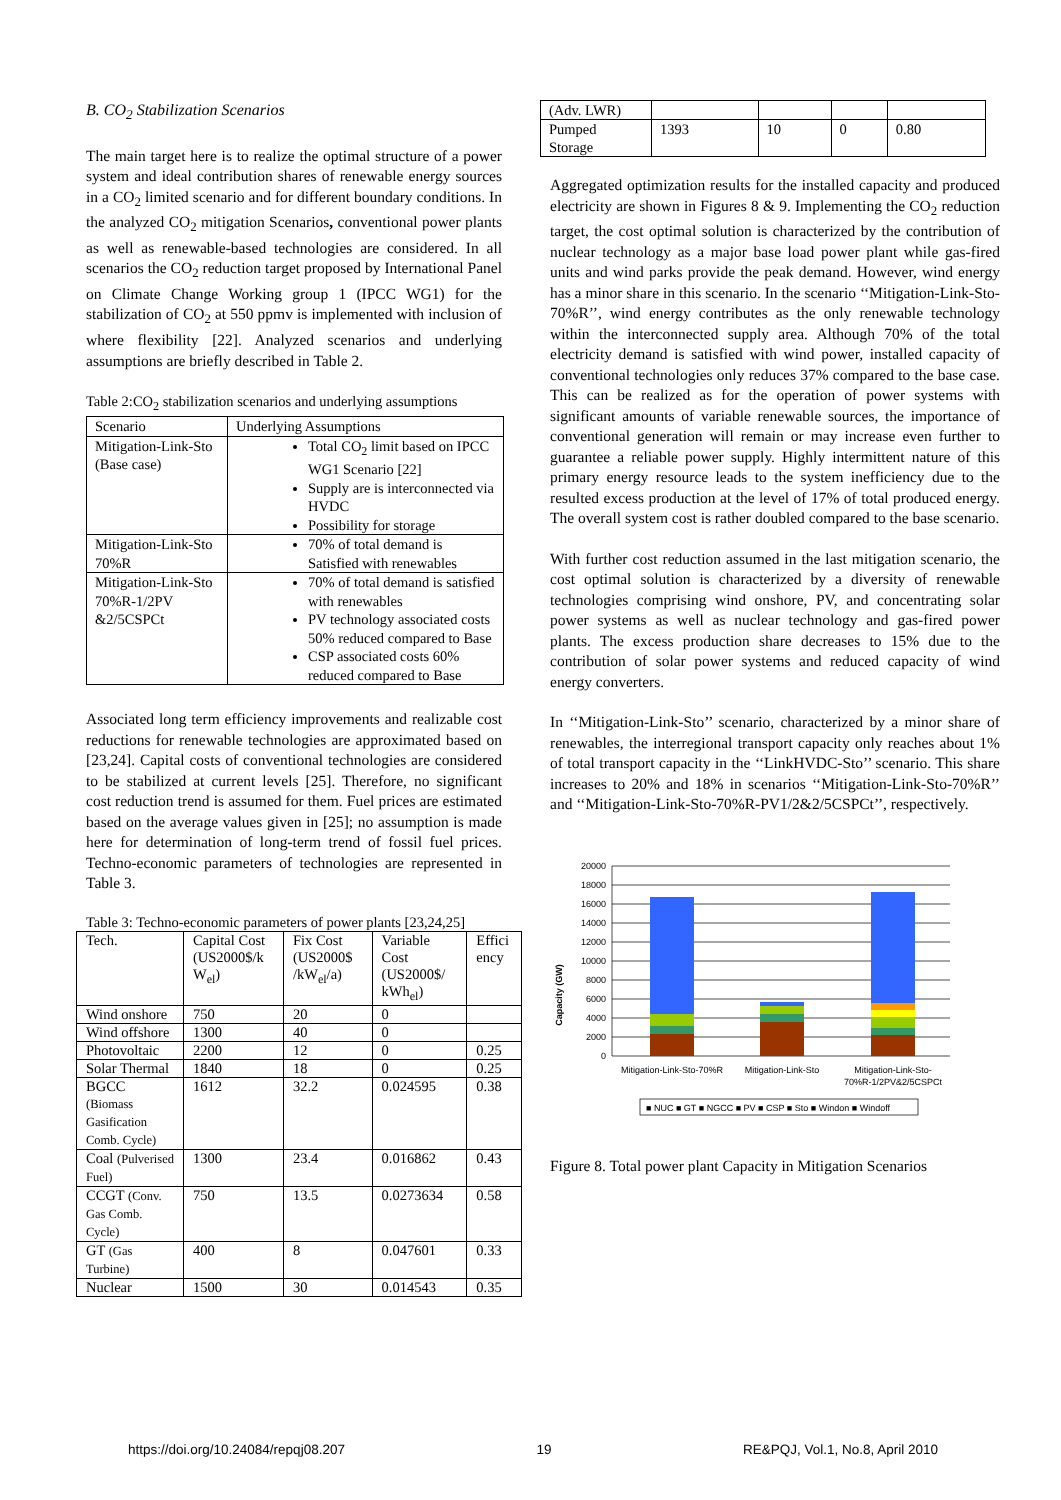B. CO<sub>2</sub> Stabilization Scenarios
The main target here is to realize the optimal structure of a power system and ideal contribution shares of renewable energy sources in a CO<sub>2</sub> limited scenario and for different boundary conditions. In the analyzed CO<sub>2</sub> mitigation Scenarios, conventional power plants as well as renewable-based technologies are considered. In all scenarios the CO<sub>2</sub> reduction target proposed by International Panel on Climate Change Working group 1 (IPCC WG1) for the stabilization of CO<sub>2</sub> at 550 ppmv is implemented with inclusion of where flexibility [22]. Analyzed scenarios and underlying assumptions are briefly described in Table 2.
Table 2:CO<sub>2</sub> stabilization scenarios and underlying assumptions
| Scenario | Underlying Assumptions |
| --- | --- |
| Mitigation-Link-Sto (Base case) | Total CO<sub>2</sub> limit based on IPCC WG1 Scenario [22] Supply are is interconnected via HVDC Possibility for storage |
| Mitigation-Link-Sto 70%R | 70% of total demand is Satisfied with renewables |
| Mitigation-Link-Sto 70%R-1/2PV &2/5CSPCt | 70% of total demand is satisfied with renewables PV technology associated costs 50% reduced compared to Base CSP associated costs 60% reduced compared to Base |
Associated long term efficiency improvements and realizable cost reductions for renewable technologies are approximated based on [23,24]. Capital costs of conventional technologies are considered to be stabilized at current levels [25]. Therefore, no significant cost reduction trend is assumed for them. Fuel prices are estimated based on the average values given in [25]; no assumption is made here for determination of long-term trend of fossil fuel prices. Techno-economic parameters of technologies are represented in Table 3.
Table 3: Techno-economic parameters of power plants [23,24,25]
| Tech. | Capital Cost (US2000$/k W<sub>el</sub>) | Fix Cost (US2000$ /kW<sub>el</sub>/a) | Variable Cost (US2000$/ kWh<sub>el</sub>) | Effici ency |
| --- | --- | --- | --- | --- |
| Wind onshore | 750 | 20 | 0 | |
| Wind offshore | 1300 | 40 | 0 | |
| Photovoltaic | 2200 | 12 | 0 | 0.25 |
| Solar Thermal | 1840 | 18 | 0 | 0.25 |
| BGCC (Biomass Gasification Comb. Cycle) | 1612 | 32.2 | 0.024595 | 0.38 |
| Coal (Pulverised Fuel) | 1300 | 23.4 | 0.016862 | 0.43 |
| CCGT (Conv. Gas Comb. Cycle) | 750 | 13.5 | 0.0273634 | 0.58 |
| GT (Gas Turbine) | 400 | 8 | 0.047601 | 0.33 |
| Nuclear | 1500 | 30 | 0.014543 | 0.35 |
| (Adv. LWR) | | | | |
| Pumped Storage | 1393 | 10 | 0 | 0.80 |
Aggregated optimization results for the installed capacity and produced electricity are shown in Figures 8 & 9. Implementing the CO<sub>2</sub> reduction target, the cost optimal solution is characterized by the contribution of nuclear technology as a major base load power plant while gas-fired units and wind parks provide the peak demand. However, wind energy has a minor share in this scenario. In the scenario ‘‘Mitigation-Link-Sto-70%R’’, wind energy contributes as the only renewable technology within the interconnected supply area. Although 70% of the total electricity demand is satisfied with wind power, installed capacity of conventional technologies only reduces 37% compared to the base case. This can be realized as for the operation of power systems with significant amounts of variable renewable sources, the importance of conventional generation will remain or may increase even further to guarantee a reliable power supply. Highly intermittent nature of this primary energy resource leads to the system inefficiency due to the resulted excess production at the level of 17% of total produced energy. The overall system cost is rather doubled compared to the base scenario.
With further cost reduction assumed in the last mitigation scenario, the cost optimal solution is characterized by a diversity of renewable technologies comprising wind onshore, PV, and concentrating solar power systems as well as nuclear technology and gas-fired power plants. The excess production share decreases to 15% due to the contribution of solar power systems and reduced capacity of wind energy converters.
In ‘‘Mitigation-Link-Sto’’ scenario, characterized by a minor share of renewables, the interregional transport capacity only reaches about 1% of total transport capacity in the ‘‘LinkHVDC-Sto’’ scenario. This share increases to 20% and 18% in scenarios ‘‘Mitigation-Link-Sto-70%R’’ and ‘‘Mitigation-Link-Sto-70%R-PV1/2&2/5CSPCt’’, respectively.
Capacity (GW)
20000
18000
16000
14000
12000
10000
8000
6000
4000
2000
0
Mitigation-Link-Sto-70%R
Mitigation-Link-Sto
Mitigation-Link-Sto-
70%R-1/2PV&2/5CSPCt
■ NUC ■ GT ■ NGCC ■ PV ■ CSP ■ Sto ■ Windon ■ Windoff
Figure 8. Total power plant Capacity in Mitigation Scenarios
https://doi.org/10.24084/repqj08.207 19 RE&PQJ, Vol.1, No.8, April 2010